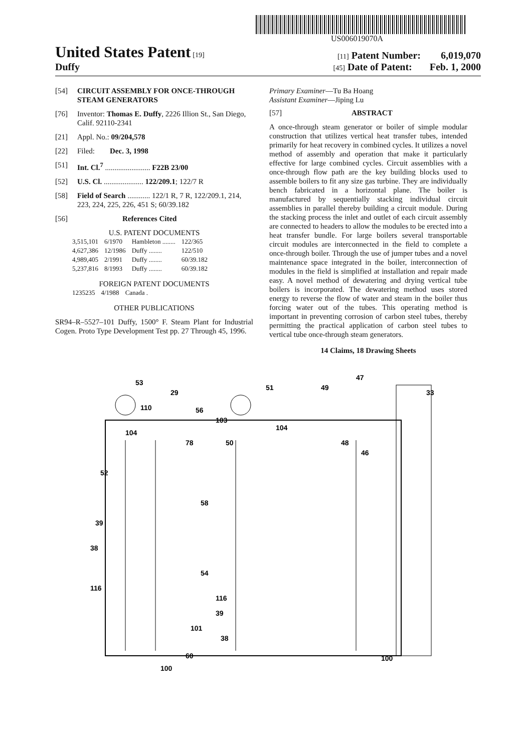US006019070A
United States Patent [19]
[11] Patent Number: 6,019,070
Duffy
[45] Date of Patent: Feb. 1, 2000
[54] CIRCUIT ASSEMBLY FOR ONCE-THROUGH STEAM GENERATORS
[76] Inventor: Thomas E. Duffy, 2226 Illion St., San Diego, Calif. 92110-2341
[21] Appl. No.: 09/204,578
[22] Filed: Dec. 3, 1998
[51] Int. Cl.<sup>7</sup> ........................ F22B 23/00
[52] U.S. Cl. ..................... 122/209.1; 122/7 R
[58] Field of Search ............ 122/1 R, 7 R, 122/209.1, 214, 223, 224, 225, 226, 451 S; 60/39.182
[56] References Cited
U.S. PATENT DOCUMENTS
| 3,515,101 | 6/1970 | Hambleton ........ | 122/365 |
| 4,627,386 | 12/1986 | Duffy ........ | 122/510 |
| 4,989,405 | 2/1991 | Duffy ........ | 60/39.182 |
| 5,237,816 | 8/1993 | Duffy ........ | 60/39.182 |
FOREIGN PATENT DOCUMENTS
| 1235235 | 4/1988 | Canada . |
OTHER PUBLICATIONS
SR94–R–5527–101 Duffy, 1500° F. Steam Plant for Industrial Cogen. Proto Type Development Test pp. 27 Through 45, 1996.
Primary Examiner—Tu Ba Hoang
Assistant Examiner—Jiping Lu
[57] ABSTRACT
A once-through steam generator or boiler of simple modular construction that utilizes vertical heat transfer tubes, intended primarily for heat recovery in combined cycles. It utilizes a novel method of assembly and operation that make it particularly effective for large combined cycles. Circuit assemblies with a once-through flow path are the key building blocks used to assemble boilers to fit any size gas turbine. They are individually bench fabricated in a horizontal plane. The boiler is manufactured by sequentially stacking individual circuit assemblies in parallel thereby building a circuit module. During the stacking process the inlet and outlet of each circuit assembly are connected to headers to allow the modules to be erected into a heat transfer bundle. For large boilers several transportable circuit modules are interconnected in the field to complete a once-through boiler. Through the use of jumper tubes and a novel maintenance space integrated in the boiler, interconnection of modules in the field is simplified at installation and repair made easy. A novel method of dewatering and drying vertical tube boilers is incorporated. The dewatering method uses stored energy to reverse the flow of water and steam in the boiler thus forcing water out of the tubes. This operating method is important in preventing corrosion of carbon steel tubes, thereby permitting the practical application of carbon steel tubes to vertical tube once-through steam generators.
14 Claims, 18 Drawing Sheets
53
29
51
49
47
33
110
56
103
104
104
78
50
48
46
52
58
39
38
54
116
116
39
101
38
60
100
100